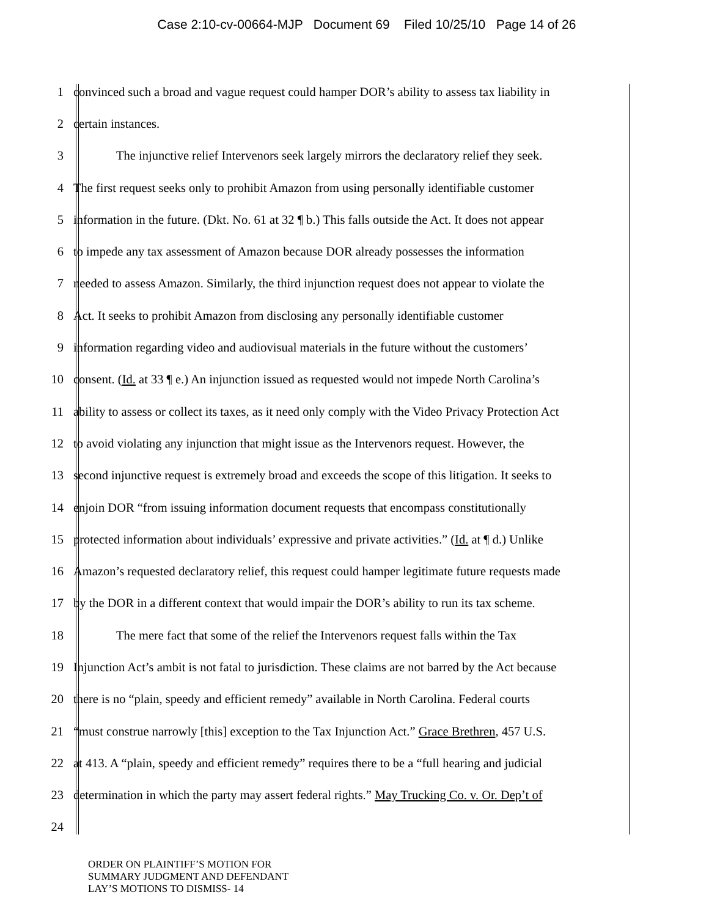Case 2:10-cv-00664-MJP Document 69 Filed 10/25/10 Page 14 of 26
1 convinced such a broad and vague request could hamper DOR’s ability to assess tax liability in
2 certain instances.
3 The injunctive relief Intervenors seek largely mirrors the declaratory relief they seek.
4 The first request seeks only to prohibit Amazon from using personally identifiable customer
5 information in the future. (Dkt. No. 61 at 32 ¶ b.) This falls outside the Act. It does not appear
6 to impede any tax assessment of Amazon because DOR already possesses the information
7 needed to assess Amazon. Similarly, the third injunction request does not appear to violate the
8 Act. It seeks to prohibit Amazon from disclosing any personally identifiable customer
9 information regarding video and audiovisual materials in the future without the customers’
10 consent. (Id. at 33 ¶ e.) An injunction issued as requested would not impede North Carolina’s
11 ability to assess or collect its taxes, as it need only comply with the Video Privacy Protection Act
12 to avoid violating any injunction that might issue as the Intervenors request. However, the
13 second injunctive request is extremely broad and exceeds the scope of this litigation. It seeks to
14 enjoin DOR “from issuing information document requests that encompass constitutionally
15 protected information about individuals’ expressive and private activities.” (Id. at ¶ d.) Unlike
16 Amazon’s requested declaratory relief, this request could hamper legitimate future requests made
17 by the DOR in a different context that would impair the DOR’s ability to run its tax scheme.
18 The mere fact that some of the relief the Intervenors request falls within the Tax
19 Injunction Act’s ambit is not fatal to jurisdiction. These claims are not barred by the Act because
20 there is no “plain, speedy and efficient remedy” available in North Carolina. Federal courts
21 “must construe narrowly [this] exception to the Tax Injunction Act.” Grace Brethren, 457 U.S.
22 at 413. A “plain, speedy and efficient remedy” requires there to be a “full hearing and judicial
23 determination in which the party may assert federal rights.” May Trucking Co. v. Or. Dep’t of
24
ORDER ON PLAINTIFF’S MOTION FOR
SUMMARY JUDGMENT AND DEFENDANT
LAY’S MOTIONS TO DISMISS- 14